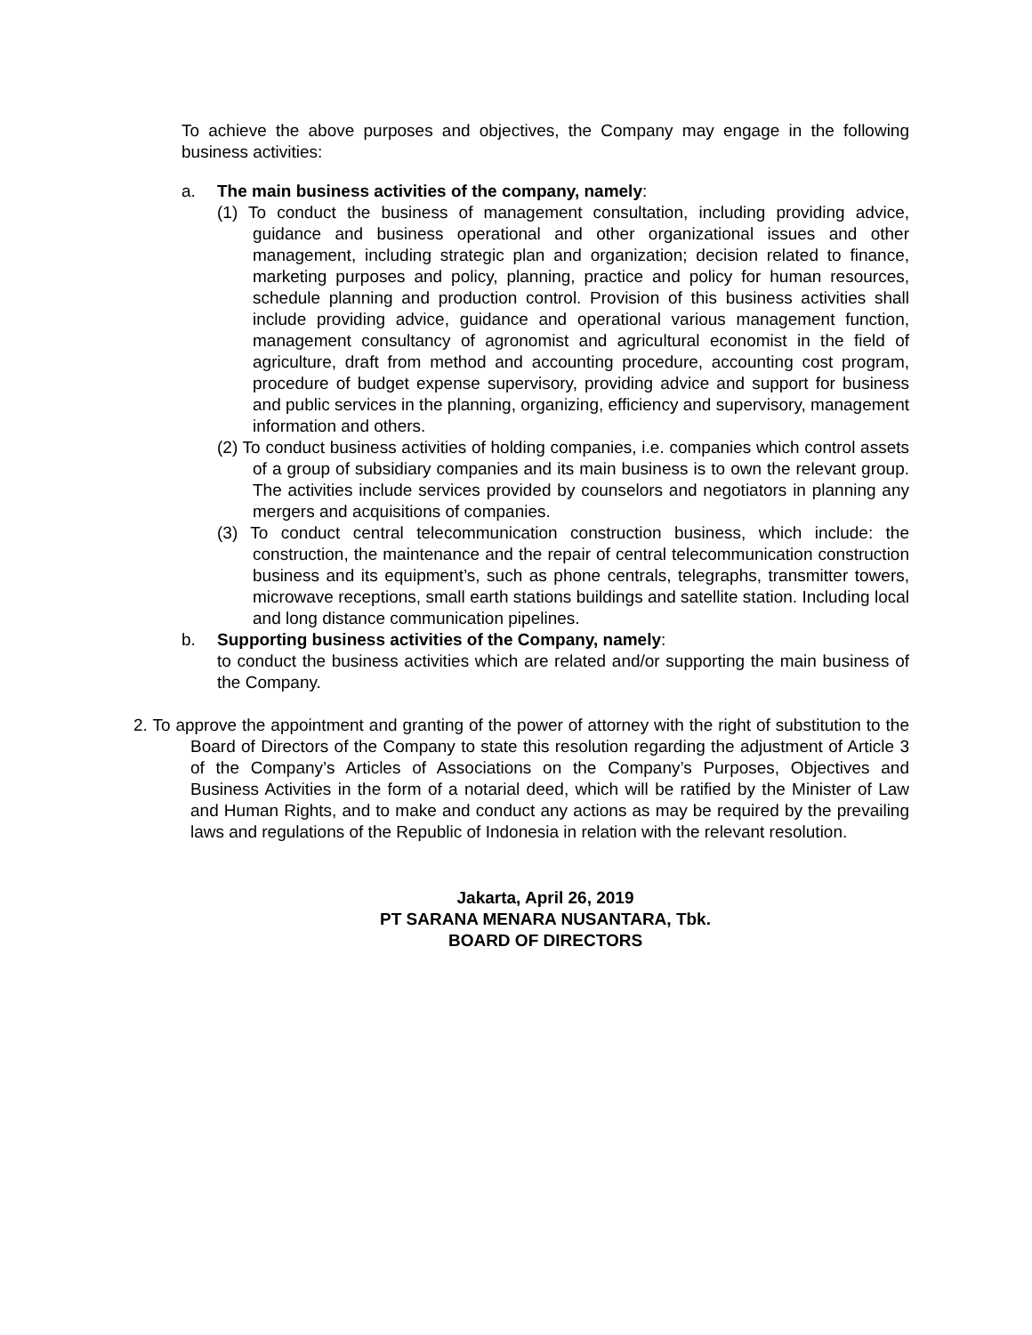To achieve the above purposes and objectives, the Company may engage in the following business activities:
a. The main business activities of the company, namely:
(1) To conduct the business of management consultation, including providing advice, guidance and business operational and other organizational issues and other management, including strategic plan and organization; decision related to finance, marketing purposes and policy, planning, practice and policy for human resources, schedule planning and production control. Provision of this business activities shall include providing advice, guidance and operational various management function, management consultancy of agronomist and agricultural economist in the field of agriculture, draft from method and accounting procedure, accounting cost program, procedure of budget expense supervisory, providing advice and support for business and public services in the planning, organizing, efficiency and supervisory, management information and others.
(2) To conduct business activities of holding companies, i.e. companies which control assets of a group of subsidiary companies and its main business is to own the relevant group. The activities include services provided by counselors and negotiators in planning any mergers and acquisitions of companies.
(3) To conduct central telecommunication construction business, which include: the construction, the maintenance and the repair of central telecommunication construction business and its equipment’s, such as phone centrals, telegraphs, transmitter towers, microwave receptions, small earth stations buildings and satellite station. Including local and long distance communication pipelines.
b. Supporting business activities of the Company, namely:
to conduct the business activities which are related and/or supporting the main business of the Company.
2. To approve the appointment and granting of the power of attorney with the right of substitution to the Board of Directors of the Company to state this resolution regarding the adjustment of Article 3 of the Company’s Articles of Associations on the Company’s Purposes, Objectives and Business Activities in the form of a notarial deed, which will be ratified by the Minister of Law and Human Rights, and to make and conduct any actions as may be required by the prevailing laws and regulations of the Republic of Indonesia in relation with the relevant resolution.
Jakarta, April 26, 2019
PT SARANA MENARA NUSANTARA, Tbk.
BOARD OF DIRECTORS